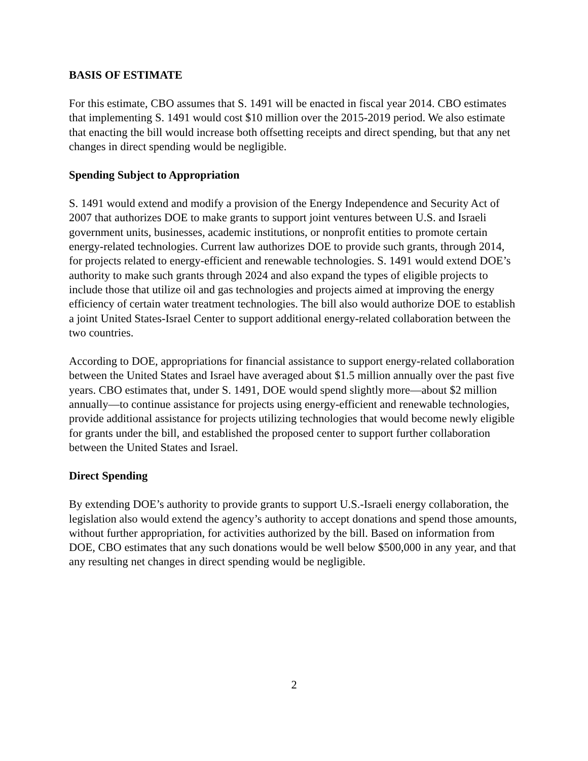BASIS OF ESTIMATE
For this estimate, CBO assumes that S. 1491 will be enacted in fiscal year 2014. CBO estimates that implementing S. 1491 would cost $10 million over the 2015-2019 period. We also estimate that enacting the bill would increase both offsetting receipts and direct spending, but that any net changes in direct spending would be negligible.
Spending Subject to Appropriation
S. 1491 would extend and modify a provision of the Energy Independence and Security Act of 2007 that authorizes DOE to make grants to support joint ventures between U.S. and Israeli government units, businesses, academic institutions, or nonprofit entities to promote certain energy-related technologies. Current law authorizes DOE to provide such grants, through 2014, for projects related to energy-efficient and renewable technologies. S. 1491 would extend DOE’s authority to make such grants through 2024 and also expand the types of eligible projects to include those that utilize oil and gas technologies and projects aimed at improving the energy efficiency of certain water treatment technologies. The bill also would authorize DOE to establish a joint United States-Israel Center to support additional energy-related collaboration between the two countries.
According to DOE, appropriations for financial assistance to support energy-related collaboration between the United States and Israel have averaged about $1.5 million annually over the past five years. CBO estimates that, under S. 1491, DOE would spend slightly more—about $2 million annually—to continue assistance for projects using energy-efficient and renewable technologies, provide additional assistance for projects utilizing technologies that would become newly eligible for grants under the bill, and established the proposed center to support further collaboration between the United States and Israel.
Direct Spending
By extending DOE’s authority to provide grants to support U.S.-Israeli energy collaboration, the legislation also would extend the agency’s authority to accept donations and spend those amounts, without further appropriation, for activities authorized by the bill. Based on information from DOE, CBO estimates that any such donations would be well below $500,000 in any year, and that any resulting net changes in direct spending would be negligible.
2